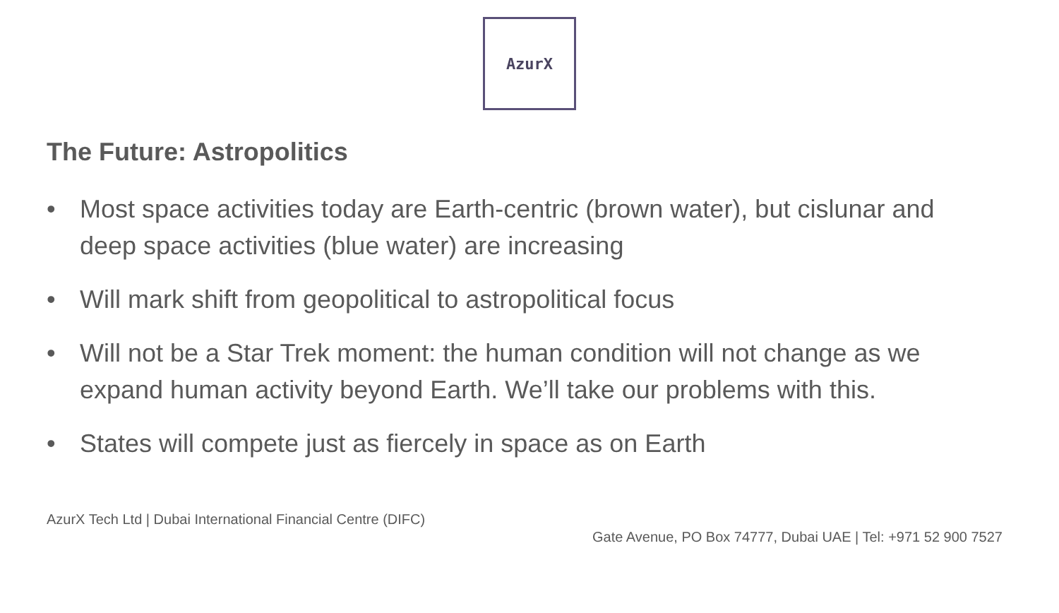AzurX
The Future: Astropolitics
• Most space activities today are Earth-centric (brown water), but cislunar and deep space activities (blue water) are increasing
• Will mark shift from geopolitical to astropolitical focus
• Will not be a Star Trek moment: the human condition will not change as we expand human activity beyond Earth. We’ll take our problems with this.
• States will compete just as fiercely in space as on Earth
AzurX Tech Ltd | Dubai International Financial Centre (DIFC)
Gate Avenue, PO Box 74777, Dubai UAE | Tel: +971 52 900 7527